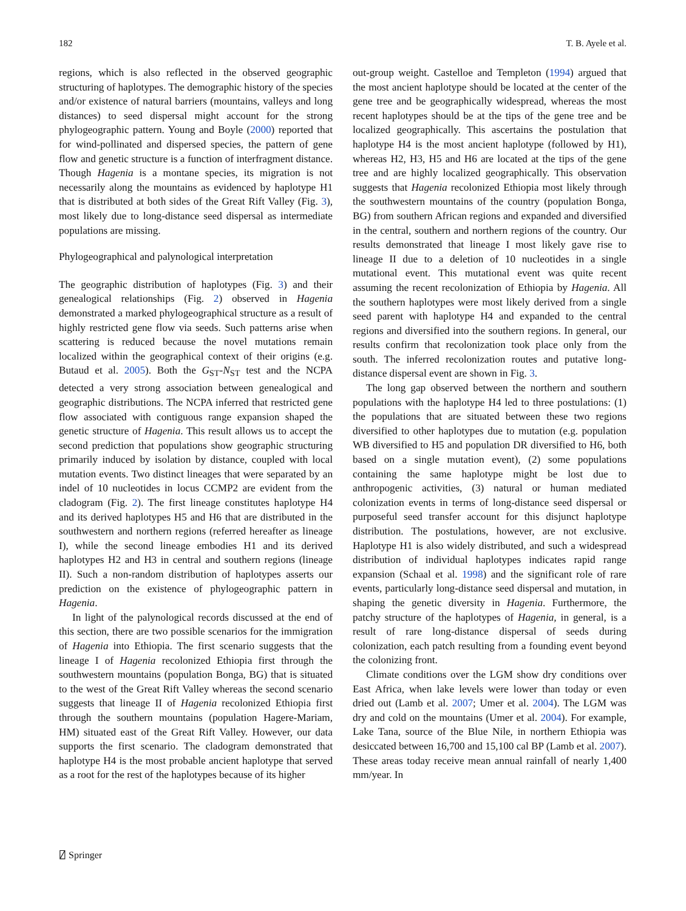182 T. B. Ayele et al.
regions, which is also reflected in the observed geographic structuring of haplotypes. The demographic history of the species and/or existence of natural barriers (mountains, valleys and long distances) to seed dispersal might account for the strong phylogeographic pattern. Young and Boyle (2000) reported that for wind-pollinated and dispersed species, the pattern of gene flow and genetic structure is a function of interfragment distance. Though Hagenia is a montane species, its migration is not necessarily along the mountains as evidenced by haplotype H1 that is distributed at both sides of the Great Rift Valley (Fig. 3), most likely due to long-distance seed dispersal as intermediate populations are missing.
Phylogeographical and palynological interpretation
The geographic distribution of haplotypes (Fig. 3) and their genealogical relationships (Fig. 2) observed in Hagenia demonstrated a marked phylogeographical structure as a result of highly restricted gene flow via seeds. Such patterns arise when scattering is reduced because the novel mutations remain localized within the geographical context of their origins (e.g. Butaud et al. 2005). Both the G<sub>ST</sub>-N<sub>ST</sub> test and the NCPA detected a very strong association between genealogical and geographic distributions. The NCPA inferred that restricted gene flow associated with contiguous range expansion shaped the genetic structure of Hagenia. This result allows us to accept the second prediction that populations show geographic structuring primarily induced by isolation by distance, coupled with local mutation events. Two distinct lineages that were separated by an indel of 10 nucleotides in locus CCMP2 are evident from the cladogram (Fig. 2). The first lineage constitutes haplotype H4 and its derived haplotypes H5 and H6 that are distributed in the southwestern and northern regions (referred hereafter as lineage I), while the second lineage embodies H1 and its derived haplotypes H2 and H3 in central and southern regions (lineage II). Such a non-random distribution of haplotypes asserts our prediction on the existence of phylogeographic pattern in Hagenia.
In light of the palynological records discussed at the end of this section, there are two possible scenarios for the immigration of Hagenia into Ethiopia. The first scenario suggests that the lineage I of Hagenia recolonized Ethiopia first through the southwestern mountains (population Bonga, BG) that is situated to the west of the Great Rift Valley whereas the second scenario suggests that lineage II of Hagenia recolonized Ethiopia first through the southern mountains (population Hagere-Mariam, HM) situated east of the Great Rift Valley. However, our data supports the first scenario. The cladogram demonstrated that haplotype H4 is the most probable ancient haplotype that served as a root for the rest of the haplotypes because of its higher
out-group weight. Castelloe and Templeton (1994) argued that the most ancient haplotype should be located at the center of the gene tree and be geographically widespread, whereas the most recent haplotypes should be at the tips of the gene tree and be localized geographically. This ascertains the postulation that haplotype H4 is the most ancient haplotype (followed by H1), whereas H2, H3, H5 and H6 are located at the tips of the gene tree and are highly localized geographically. This observation suggests that Hagenia recolonized Ethiopia most likely through the southwestern mountains of the country (population Bonga, BG) from southern African regions and expanded and diversified in the central, southern and northern regions of the country. Our results demonstrated that lineage I most likely gave rise to lineage II due to a deletion of 10 nucleotides in a single mutational event. This mutational event was quite recent assuming the recent recolonization of Ethiopia by Hagenia. All the southern haplotypes were most likely derived from a single seed parent with haplotype H4 and expanded to the central regions and diversified into the southern regions. In general, our results confirm that recolonization took place only from the south. The inferred recolonization routes and putative long-distance dispersal event are shown in Fig. 3.
The long gap observed between the northern and southern populations with the haplotype H4 led to three postulations: (1) the populations that are situated between these two regions diversified to other haplotypes due to mutation (e.g. population WB diversified to H5 and population DR diversified to H6, both based on a single mutation event), (2) some populations containing the same haplotype might be lost due to anthropogenic activities, (3) natural or human mediated colonization events in terms of long-distance seed dispersal or purposeful seed transfer account for this disjunct haplotype distribution. The postulations, however, are not exclusive. Haplotype H1 is also widely distributed, and such a widespread distribution of individual haplotypes indicates rapid range expansion (Schaal et al. 1998) and the significant role of rare events, particularly long-distance seed dispersal and mutation, in shaping the genetic diversity in Hagenia. Furthermore, the patchy structure of the haplotypes of Hagenia, in general, is a result of rare long-distance dispersal of seeds during colonization, each patch resulting from a founding event beyond the colonizing front.
Climate conditions over the LGM show dry conditions over East Africa, when lake levels were lower than today or even dried out (Lamb et al. 2007; Umer et al. 2004). The LGM was dry and cold on the mountains (Umer et al. 2004). For example, Lake Tana, source of the Blue Nile, in northern Ethiopia was desiccated between 16,700 and 15,100 cal BP (Lamb et al. 2007). These areas today receive mean annual rainfall of nearly 1,400 mm/year. In
⍁ Springer